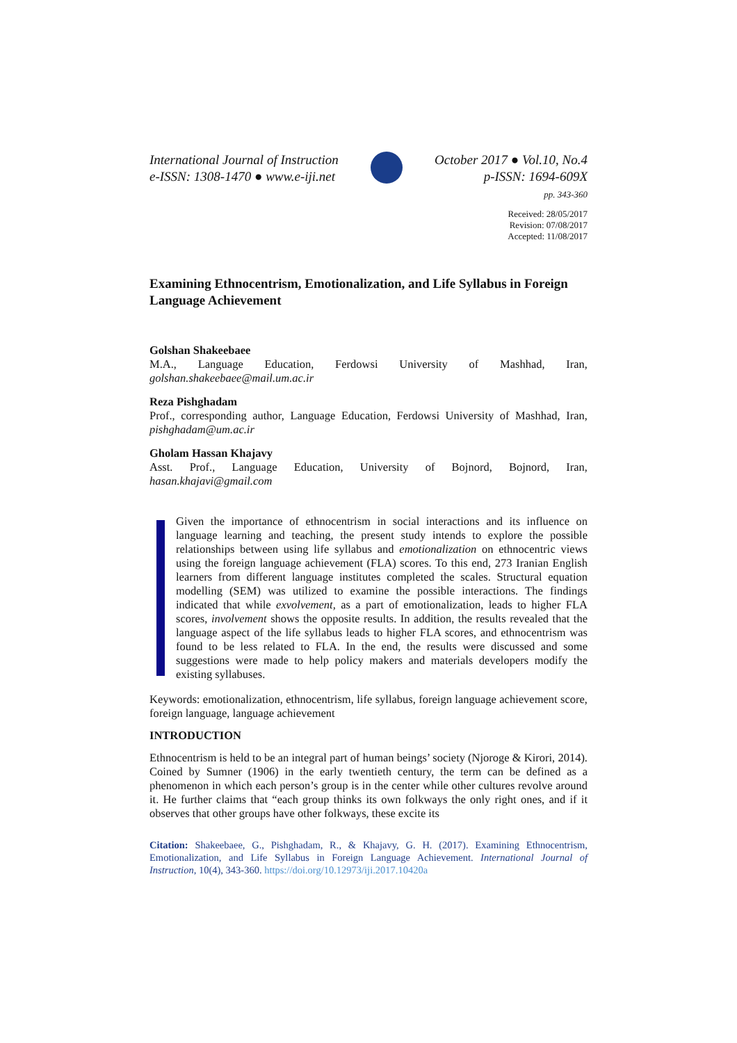International Journal of Instruction
e-ISSN: 1308-1470 ● www.e-iji.net
October 2017 ● Vol.10, No.4
p-ISSN: 1694-609X
pp. 343-360
Received: 28/05/2017
Revision: 07/08/2017
Accepted: 11/08/2017
Examining Ethnocentrism, Emotionalization, and Life Syllabus in Foreign Language Achievement
Golshan Shakeebaee
M.A., Language Education, Ferdowsi University of Mashhad, Iran, golshan.shakeebaee@mail.um.ac.ir
Reza Pishghadam
Prof., corresponding author, Language Education, Ferdowsi University of Mashhad, Iran, pishghadam@um.ac.ir
Gholam Hassan Khajavy
Asst. Prof., Language Education, University of Bojnord, Bojnord, Iran, hasan.khajavi@gmail.com
Given the importance of ethnocentrism in social interactions and its influence on language learning and teaching, the present study intends to explore the possible relationships between using life syllabus and emotionalization on ethnocentric views using the foreign language achievement (FLA) scores. To this end, 273 Iranian English learners from different language institutes completed the scales. Structural equation modelling (SEM) was utilized to examine the possible interactions. The findings indicated that while exvolvement, as a part of emotionalization, leads to higher FLA scores, involvement shows the opposite results. In addition, the results revealed that the language aspect of the life syllabus leads to higher FLA scores, and ethnocentrism was found to be less related to FLA. In the end, the results were discussed and some suggestions were made to help policy makers and materials developers modify the existing syllabuses.
Keywords: emotionalization, ethnocentrism, life syllabus, foreign language achievement score, foreign language, language achievement
INTRODUCTION
Ethnocentrism is held to be an integral part of human beings’ society (Njoroge & Kirori, 2014). Coined by Sumner (1906) in the early twentieth century, the term can be defined as a phenomenon in which each person’s group is in the center while other cultures revolve around it. He further claims that “each group thinks its own folkways the only right ones, and if it observes that other groups have other folkways, these excite its
Citation: Shakeebaee, G., Pishghadam, R., & Khajavy, G. H. (2017). Examining Ethnocentrism, Emotionalization, and Life Syllabus in Foreign Language Achievement. International Journal of Instruction, 10(4), 343-360. https://doi.org/10.12973/iji.2017.10420a